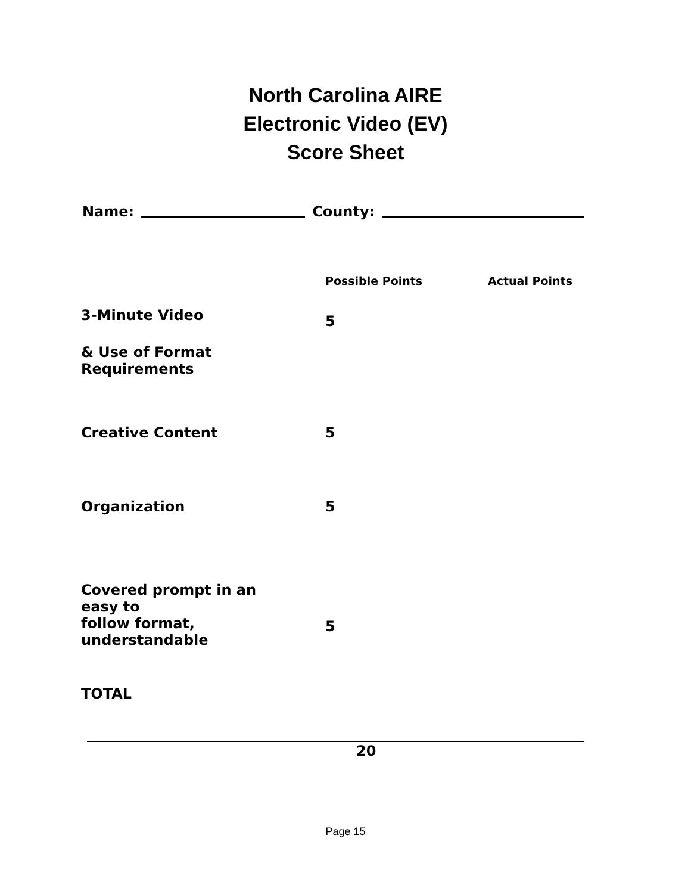North Carolina AIRE
Electronic Video (EV)
Score Sheet
Name: County:
| | Possible Points | Actual Points |
| --- | --- | --- |
| 3-Minute Video | 5 | |
| & Use of Format Requirements | | |
| Creative Content | 5 | |
| Organization | 5 | |
| Covered prompt in an easy to | | |
| follow format, understandable | 5 | |
| TOTAL | | |
20
Page 15